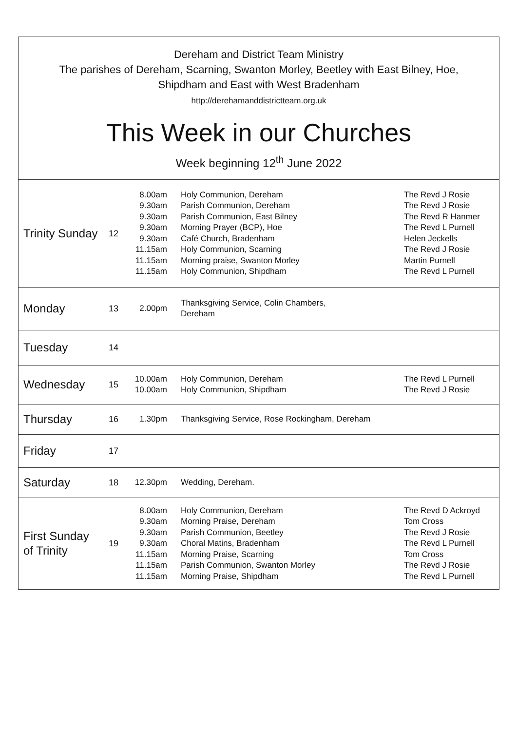Dereham and District Team Ministry
The parishes of Dereham, Scarning, Swanton Morley, Beetley with East Bilney, Hoe,
Shipdham and East with West Bradenham
http://derehamanddistrictteam.org.uk
This Week in our Churches
Week beginning 12<sup>th</sup> June 2022
| Trinity Sunday | 12 | 8.00am 9.30am 9.30am 9.30am 9.30am 11.15am 11.15am 11.15am | Holy Communion, Dereham Parish Communion, Dereham Parish Communion, East Bilney Morning Prayer (BCP), Hoe Café Church, Bradenham Holy Communion, Scarning Morning praise, Swanton Morley Holy Communion, Shipdham | The Revd J Rosie The Revd J Rosie The Revd R Hanmer The Revd L Purnell Helen Jeckells The Revd J Rosie Martin Purnell The Revd L Purnell |
| Monday | 13 | 2.00pm | Thanksgiving Service, Colin Chambers, Dereham | |
| Tuesday | 14 | | | |
| Wednesday | 15 | 10.00am 10.00am | Holy Communion, Dereham Holy Communion, Shipdham | The Revd L Purnell The Revd J Rosie |
| Thursday | 16 | 1.30pm | Thanksgiving Service, Rose Rockingham, Dereham | |
| Friday | 17 | | | |
| Saturday | 18 | 12.30pm | Wedding, Dereham. | |
| First Sunday of Trinity | 19 | 8.00am 9.30am 9.30am 9.30am 11.15am 11.15am 11.15am | Holy Communion, Dereham Morning Praise, Dereham Parish Communion, Beetley Choral Matins, Bradenham Morning Praise, Scarning Parish Communion, Swanton Morley Morning Praise, Shipdham | The Revd D Ackroyd Tom Cross The Revd J Rosie The Revd L Purnell Tom Cross The Revd J Rosie The Revd L Purnell |